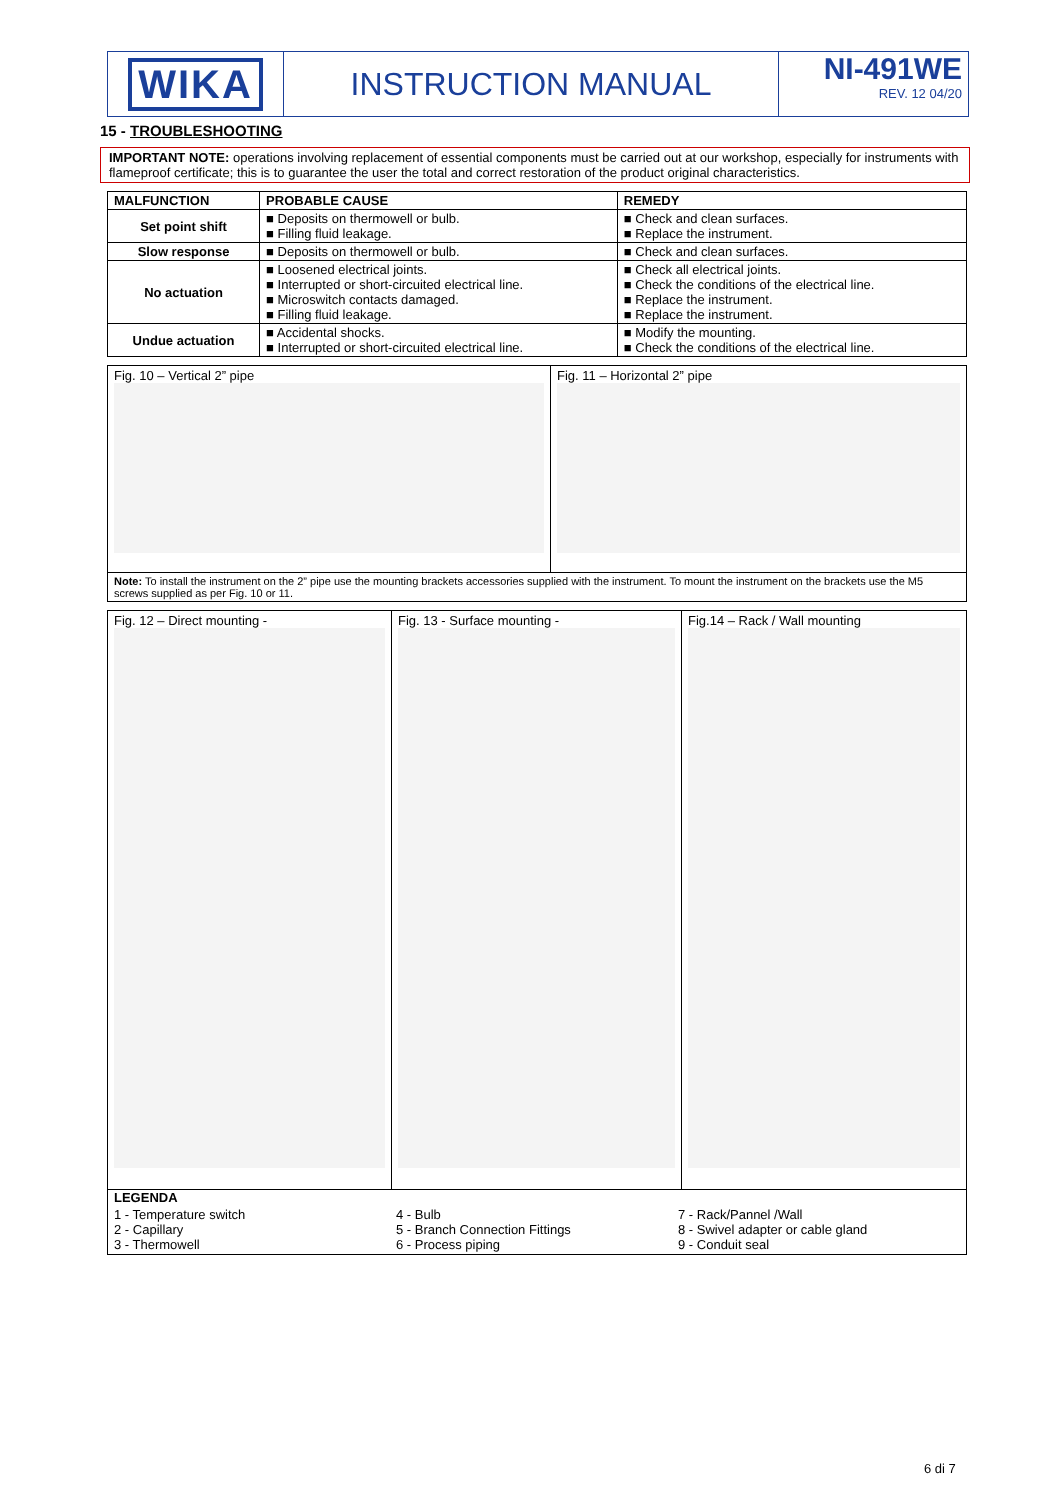WIKA
INSTRUCTION MANUAL NI-491WE
REV. 12 04/20
15 - TROUBLESHOOTING
IMPORTANT NOTE: operations involving replacement of essential components must be carried out at our workshop, especially for instruments with flameproof certificate; this is to guarantee the user the total and correct restoration of the product original characteristics.
| MALFUNCTION | PROBABLE CAUSE | REMEDY |
| --- | --- | --- |
| Set point shift | ■ Deposits on thermowell or bulb. ■ Filling fluid leakage. | ■ Check and clean surfaces. ■ Replace the instrument. |
| Slow response | ■ Deposits on thermowell or bulb. | ■ Check and clean surfaces. |
| No actuation | ■ Loosened electrical joints. ■ Interrupted or short-circuited electrical line. ■ Microswitch contacts damaged. ■ Filling fluid leakage. | ■ Check all electrical joints. ■ Check the conditions of the electrical line. ■ Replace the instrument. ■ Replace the instrument. |
| Undue actuation | ■ Accidental shocks. ■ Interrupted or short-circuited electrical line. | ■ Modify the mounting. ■ Check the conditions of the electrical line. |
Fig. 10 – Vertical 2” pipe Fig. 11 – Horizontal 2” pipe
Note: To install the instrument on the 2” pipe use the mounting brackets accessories supplied with the instrument. To mount the instrument on the brackets use the M5 screws supplied as per Fig. 10 or 11.
Fig. 12 – Direct mounting - Fig. 13 - Surface mounting - Fig.14 – Rack / Wall mounting
LEGENDA
1 - Temperature switch
2 - Capillary
3 - Thermowell
4 - Bulb
5 - Branch Connection Fittings
6 - Process piping
7 - Rack/Pannel /Wall
8 - Swivel adapter or cable gland
9 - Conduit seal
6 di 7